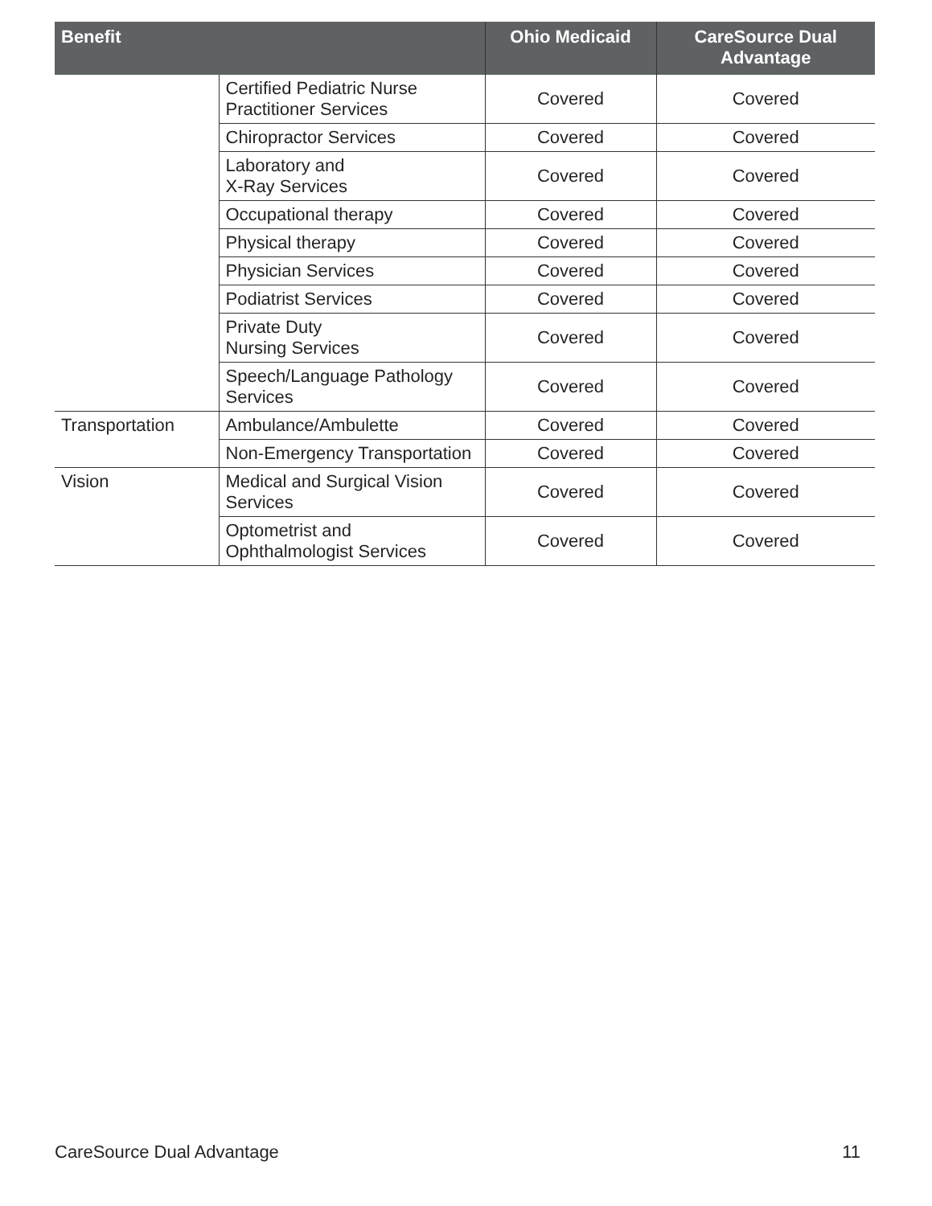| Benefit | | Ohio Medicaid | CareSource Dual Advantage |
| --- | --- | --- | --- |
| | Certified Pediatric Nurse Practitioner Services | Covered | Covered |
| | Chiropractor Services | Covered | Covered |
| | Laboratory and X-Ray Services | Covered | Covered |
| | Occupational therapy | Covered | Covered |
| | Physical therapy | Covered | Covered |
| | Physician Services | Covered | Covered |
| | Podiatrist Services | Covered | Covered |
| | Private Duty Nursing Services | Covered | Covered |
| | Speech/Language Pathology Services | Covered | Covered |
| Transportation | Ambulance/Ambulette | Covered | Covered |
| | Non-Emergency Transportation | Covered | Covered |
| Vision | Medical and Surgical Vision Services | Covered | Covered |
| | Optometrist and Ophthalmologist Services | Covered | Covered |
CareSource Dual Advantage 11